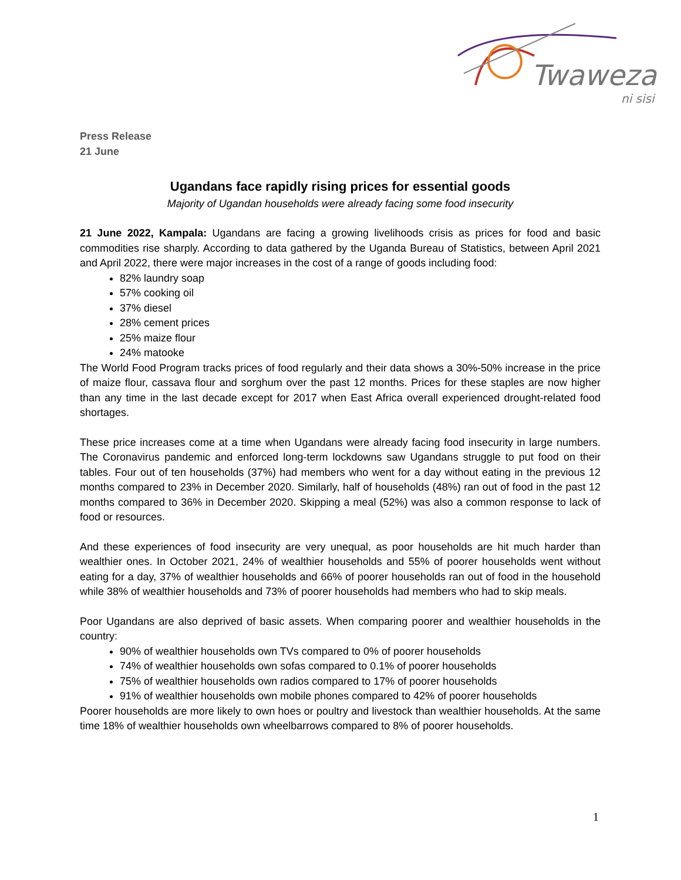Twaweza
ni sisi
Press Release
21 June
Ugandans face rapidly rising prices for essential goods
Majority of Ugandan households were already facing some food insecurity
21 June 2022, Kampala: Ugandans are facing a growing livelihoods crisis as prices for food and basic commodities rise sharply. According to data gathered by the Uganda Bureau of Statistics, between April 2021 and April 2022, there were major increases in the cost of a range of goods including food:
82% laundry soap
57% cooking oil
37% diesel
28% cement prices
25% maize flour
24% matooke
The World Food Program tracks prices of food regularly and their data shows a 30%-50% increase in the price of maize flour, cassava flour and sorghum over the past 12 months. Prices for these staples are now higher than any time in the last decade except for 2017 when East Africa overall experienced drought-related food shortages.
These price increases come at a time when Ugandans were already facing food insecurity in large numbers. The Coronavirus pandemic and enforced long-term lockdowns saw Ugandans struggle to put food on their tables. Four out of ten households (37%) had members who went for a day without eating in the previous 12 months compared to 23% in December 2020. Similarly, half of households (48%) ran out of food in the past 12 months compared to 36% in December 2020. Skipping a meal (52%) was also a common response to lack of food or resources.
And these experiences of food insecurity are very unequal, as poor households are hit much harder than wealthier ones. In October 2021, 24% of wealthier households and 55% of poorer households went without eating for a day, 37% of wealthier households and 66% of poorer households ran out of food in the household while 38% of wealthier households and 73% of poorer households had members who had to skip meals.
Poor Ugandans are also deprived of basic assets. When comparing poorer and wealthier households in the country:
90% of wealthier households own TVs compared to 0% of poorer households
74% of wealthier households own sofas compared to 0.1% of poorer households
75% of wealthier households own radios compared to 17% of poorer households
91% of wealthier households own mobile phones compared to 42% of poorer households
Poorer households are more likely to own hoes or poultry and livestock than wealthier households. At the same time 18% of wealthier households own wheelbarrows compared to 8% of poorer households.
1